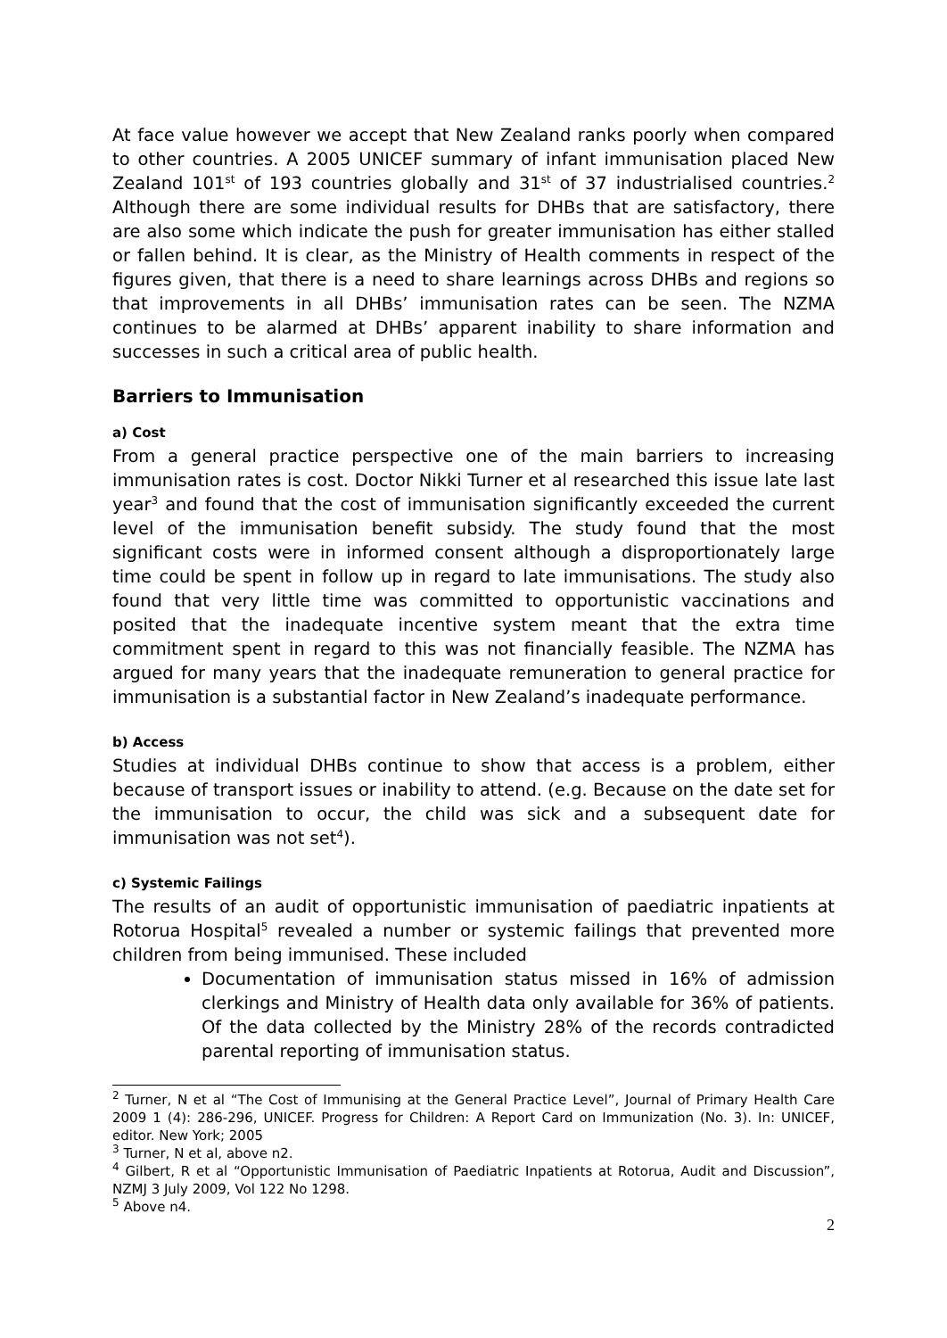At face value however we accept that New Zealand ranks poorly when compared to other countries. A 2005 UNICEF summary of infant immunisation placed New Zealand 101<sup>st</sup> of 193 countries globally and 31<sup>st</sup> of 37 industrialised countries.<sup>2</sup> Although there are some individual results for DHBs that are satisfactory, there are also some which indicate the push for greater immunisation has either stalled or fallen behind. It is clear, as the Ministry of Health comments in respect of the figures given, that there is a need to share learnings across DHBs and regions so that improvements in all DHBs’ immunisation rates can be seen. The NZMA continues to be alarmed at DHBs’ apparent inability to share information and successes in such a critical area of public health.
Barriers to Immunisation
a) Cost
From a general practice perspective one of the main barriers to increasing immunisation rates is cost. Doctor Nikki Turner et al researched this issue late last year<sup>3</sup> and found that the cost of immunisation significantly exceeded the current level of the immunisation benefit subsidy. The study found that the most significant costs were in informed consent although a disproportionately large time could be spent in follow up in regard to late immunisations. The study also found that very little time was committed to opportunistic vaccinations and posited that the inadequate incentive system meant that the extra time commitment spent in regard to this was not financially feasible. The NZMA has argued for many years that the inadequate remuneration to general practice for immunisation is a substantial factor in New Zealand’s inadequate performance.
b) Access
Studies at individual DHBs continue to show that access is a problem, either because of transport issues or inability to attend. (e.g. Because on the date set for the immunisation to occur, the child was sick and a subsequent date for immunisation was not set<sup>4</sup>).
c) Systemic Failings
The results of an audit of opportunistic immunisation of paediatric inpatients at Rotorua Hospital<sup>5</sup> revealed a number or systemic failings that prevented more children from being immunised. These included
Documentation of immunisation status missed in 16% of admission clerkings and Ministry of Health data only available for 36% of patients. Of the data collected by the Ministry 28% of the records contradicted parental reporting of immunisation status.
<sup>2</sup> Turner, N et al “The Cost of Immunising at the General Practice Level”, Journal of Primary Health Care 2009 1 (4): 286-296, UNICEF. Progress for Children: A Report Card on Immunization (No. 3). In: UNICEF, editor. New York; 2005
<sup>3</sup> Turner, N et al, above n2.
<sup>4</sup> Gilbert, R et al “Opportunistic Immunisation of Paediatric Inpatients at Rotorua, Audit and Discussion”, NZMJ 3 July 2009, Vol 122 No 1298.
<sup>5</sup> Above n4.
2